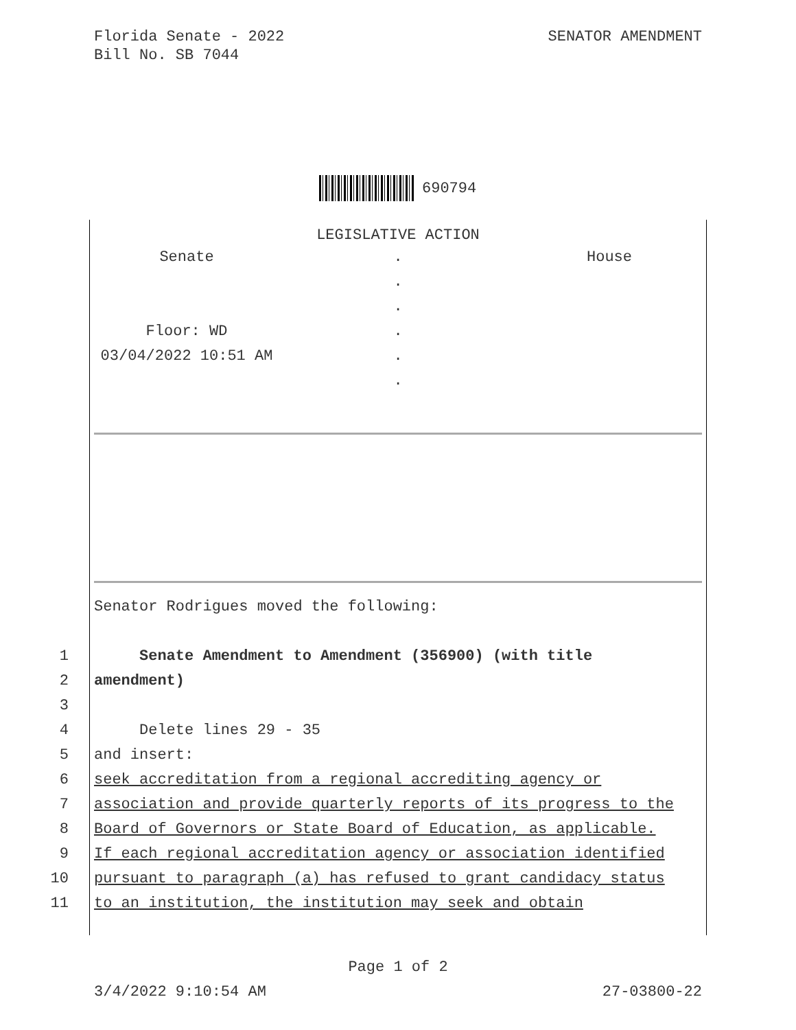Florida Senate - 2022
Bill No. SB 7044
SENATOR AMENDMENT
690794
LEGISLATIVE ACTION
Senate
.
House
.
.
Floor: WD
.
03/04/2022 10:51 AM
.
.
Senator Rodrigues moved the following:
1 Senate Amendment to Amendment (356900) (with title
2 amendment)
3
4 Delete lines 29 - 35
5 and insert:
6 seek accreditation from a regional accrediting agency or
7 association and provide quarterly reports of its progress to the
8 Board of Governors or State Board of Education, as applicable.
9 If each regional accreditation agency or association identified
10 pursuant to paragraph (a) has refused to grant candidacy status
11 to an institution, the institution may seek and obtain
Page 1 of 2
3/4/2022 9:10:54 AM 27-03800-22